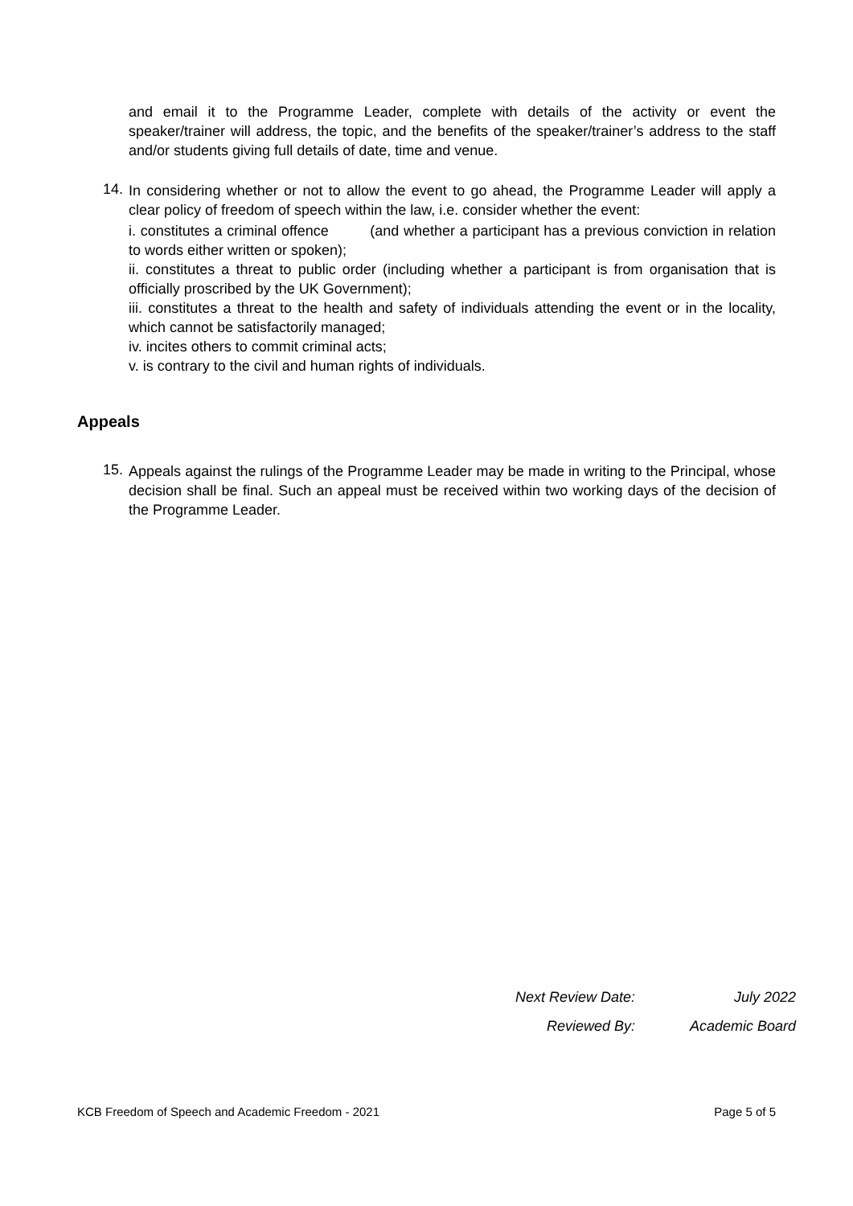and email it to the Programme Leader, complete with details of the activity or event the speaker/trainer will address, the topic, and the benefits of the speaker/trainer’s address to the staff and/or students giving full details of date, time and venue.
14.
In considering whether or not to allow the event to go ahead, the Programme Leader will apply a clear policy of freedom of speech within the law, i.e. consider whether the event:
i. constitutes a criminal offence (and whether a participant has a previous conviction in relation to words either written or spoken);
ii. constitutes a threat to public order (including whether a participant is from organisation that is officially proscribed by the UK Government);
iii. constitutes a threat to the health and safety of individuals attending the event or in the locality, which cannot be satisfactorily managed;
iv. incites others to commit criminal acts;
v. is contrary to the civil and human rights of individuals.
Appeals
15.
Appeals against the rulings of the Programme Leader may be made in writing to the Principal, whose decision shall be final. Such an appeal must be received within two working days of the decision of the Programme Leader.
Next Review Date: July 2022
Reviewed By: Academic Board
KCB Freedom of Speech and Academic Freedom - 2021 Page 5 of 5